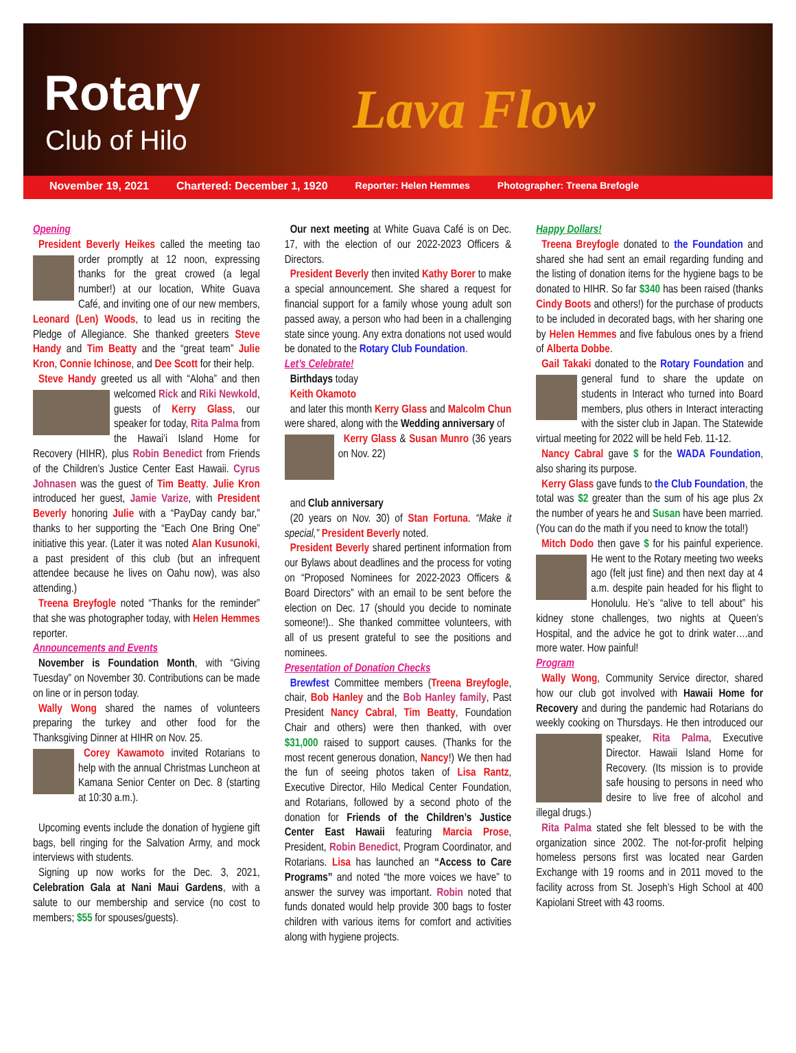Rotary
Club of Hilo Lava Flow
November 19, 2021 Chartered: December 1, 1920 Reporter: Helen Hemmes Photographer: Treena Brefogle
Opening
President Beverly Heikes called the meeting tao order promptly at 12 noon, expressing thanks for the great crowed (a legal number!) at our location, White Guava Café, and inviting one of our new members, Leonard (Len) Woods, to lead us in reciting the Pledge of Allegiance. She thanked greeters Steve Handy and Tim Beatty and the “great team” Julie Kron, Connie Ichinose, and Dee Scott for their help.
Steve Handy greeted us all with “Aloha” and then welcomed Rick and Riki Newkold, guests of Kerry Glass, our speaker for today, Rita Palma from the Hawai’i Island Home for Recovery (HIHR), plus Robin Benedict from Friends of the Children’s Justice Center East Hawaii. Cyrus Johnasen was the guest of Tim Beatty. Julie Kron introduced her guest, Jamie Varize, with President Beverly honoring Julie with a “PayDay candy bar,” thanks to her supporting the “Each One Bring One” initiative this year. (Later it was noted Alan Kusunoki, a past president of this club (but an infrequent attendee because he lives on Oahu now), was also attending.)
Treena Breyfogle noted “Thanks for the reminder” that she was photographer today, with Helen Hemmes reporter.
Announcements and Events
November is Foundation Month, with “Giving Tuesday” on November 30. Contributions can be made on line or in person today.
Wally Wong shared the names of volunteers preparing the turkey and other food for the Thanksgiving Dinner at HIHR on Nov. 25.
Corey Kawamoto invited Rotarians to help with the annual Christmas Luncheon at Kamana Senior Center on Dec. 8 (starting at 10:30 a.m.).
Upcoming events include the donation of hygiene gift bags, bell ringing for the Salvation Army, and mock interviews with students.
Signing up now works for the Dec. 3, 2021, Celebration Gala at Nani Maui Gardens, with a salute to our membership and service (no cost to members; $55 for spouses/guests).
Our next meeting at White Guava Café is on Dec. 17, with the election of our 2022-2023 Officers & Directors.
President Beverly then invited Kathy Borer to make a special announcement. She shared a request for financial support for a family whose young adult son passed away, a person who had been in a challenging state since young. Any extra donations not used would be donated to the Rotary Club Foundation.
Let’s Celebrate!
Birthdays today
Keith Okamoto
and later this month Kerry Glass and Malcolm Chun were shared, along with the Wedding anniversary of
Kerry Glass & Susan Munro (36 years on Nov. 22)
and Club anniversary
(20 years on Nov. 30) of Stan Fortuna. “Make it special,” President Beverly noted.
President Beverly shared pertinent information from our Bylaws about deadlines and the process for voting on “Proposed Nominees for 2022-2023 Officers & Board Directors” with an email to be sent before the election on Dec. 17 (should you decide to nominate someone!).. She thanked committee volunteers, with all of us present grateful to see the positions and nominees.
Presentation of Donation Checks
Brewfest Committee members (Treena Breyfogle, chair, Bob Hanley and the Bob Hanley family, Past President Nancy Cabral, Tim Beatty, Foundation Chair and others) were then thanked, with over $31,000 raised to support causes. (Thanks for the most recent generous donation, Nancy!) We then had the fun of seeing photos taken of Lisa Rantz, Executive Director, Hilo Medical Center Foundation, and Rotarians, followed by a second photo of the donation for Friends of the Children’s Justice Center East Hawaii featuring Marcia Prose, President, Robin Benedict, Program Coordinator, and Rotarians. Lisa has launched an “Access to Care Programs” and noted “the more voices we have” to answer the survey was important. Robin noted that funds donated would help provide 300 bags to foster children with various items for comfort and activities along with hygiene projects.
Happy Dollars!
Treena Breyfogle donated to the Foundation and shared she had sent an email regarding funding and the listing of donation items for the hygiene bags to be donated to HIHR. So far $340 has been raised (thanks Cindy Boots and others!) for the purchase of products to be included in decorated bags, with her sharing one by Helen Hemmes and five fabulous ones by a friend of Alberta Dobbe.
Gail Takaki donated to the Rotary Foundation and general fund to share the update on students in Interact who turned into Board members, plus others in Interact interacting with the sister club in Japan. The Statewide virtual meeting for 2022 will be held Feb. 11-12.
Nancy Cabral gave $ for the WADA Foundation, also sharing its purpose.
Kerry Glass gave funds to the Club Foundation, the total was $2 greater than the sum of his age plus 2x the number of years he and Susan have been married. (You can do the math if you need to know the total!)
Mitch Dodo then gave $ for his painful experi ence. He went to the Rotary meeting two weeks ago (felt just fine) and then next day at 4 a.m. despite pain headed for his flight to Honolulu. He’s “alive to tell about” his kidney stone challenges, two nights at Queen’s Hospital, and the advice he got to drink water….and more water. How painful!
Program
Wally Wong, Community Service director, shared how our club got involved with Hawaii Home for Recovery and during the pandemic had Rotarians do weekly cooking on Thursdays. He then introduced our speaker, Rita Palma, Executive Director. Hawaii Island Home for Recovery. (Its mission is to provide safe housing to persons in need who desire to live free of alcohol and illegal drugs.)
Rita Palma stated she felt blessed to be with the organization since 2002. The not-for-profit helping homeless persons first was located near Garden Exchange with 19 rooms and in 2011 moved to the facility across from St. Joseph’s High School at 400 Kapiolani Street with 43 rooms.